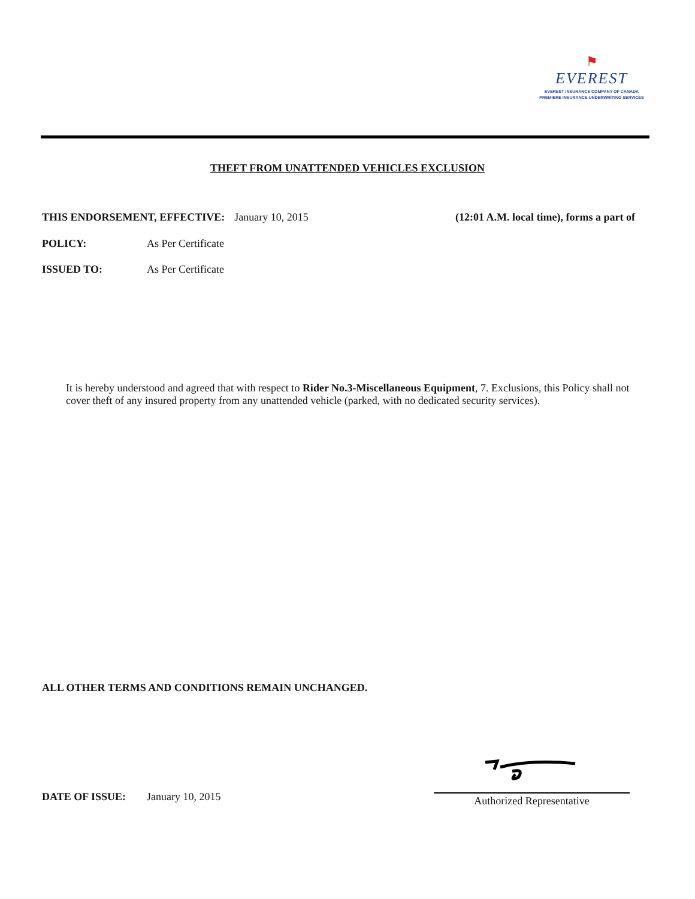⚑
EVEREST
EVEREST INSURANCE COMPANY OF CANADA
PREMIERE INSURANCE UNDERWRITING SERVICES
THEFT FROM UNATTENDED VEHICLES EXCLUSION
THIS ENDORSEMENT, EFFECTIVE: January 10, 2015 (12:01 A.M. local time), forms a part of
POLICY: As Per Certificate
ISSUED TO: As Per Certificate
It is hereby understood and agreed that with respect to Rider No.3-Miscellaneous Equipment, 7. Exclusions, this Policy shall not cover theft of any insured property from any unattended vehicle (parked, with no dedicated security services).
ALL OTHER TERMS AND CONDITIONS REMAIN UNCHANGED.
DATE OF ISSUE: January 10, 2015
Authorized Representative